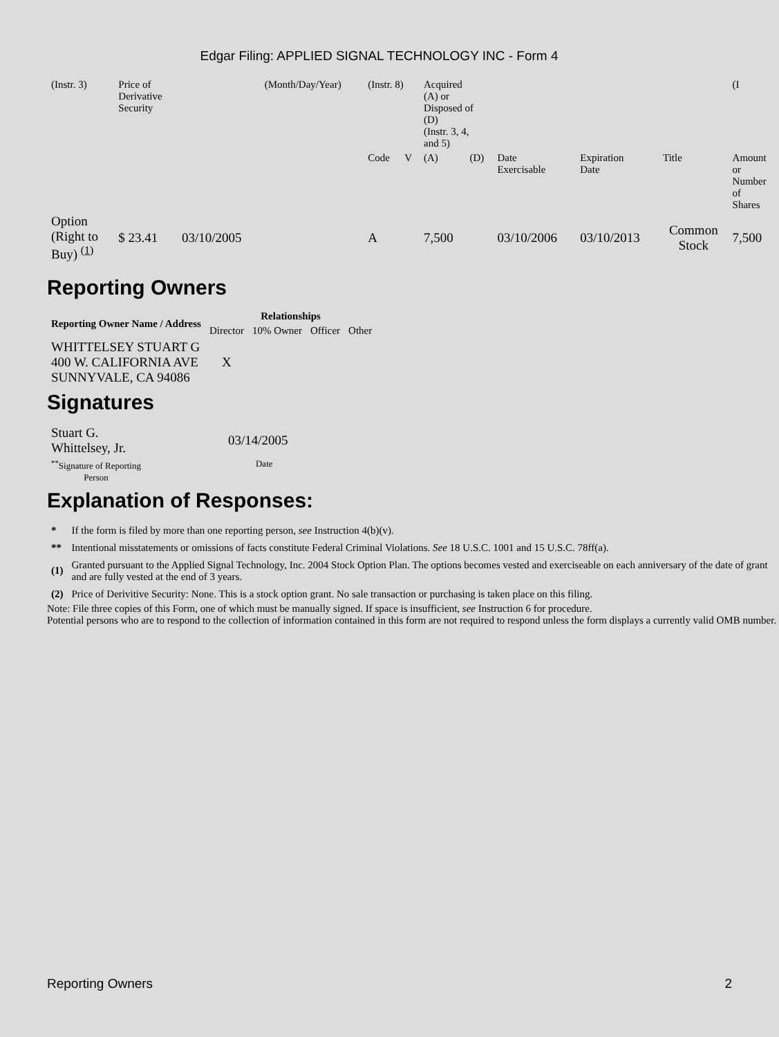Edgar Filing: APPLIED SIGNAL TECHNOLOGY INC - Form 4
| (Instr. 3) | Price of Derivative Security | | (Month/Day/Year) | (Instr. 8) | | Acquired (A) or Disposed of (D) (Instr. 3, 4, and 5) | | | | | (I |
| | | | | Code | V | (A) | (D) | Date Exercisable | Expiration Date | Title | Amount or Number of Shares |
| Option (Right to Buy) <sup>(1)</sup> | $ 23.41 | 03/10/2005 | | A | | 7,500 | | 03/10/2006 | 03/10/2013 | Common Stock | 7,500 |
Reporting Owners
| Reporting Owner Name / Address | Relationships | | | |
| --- | --- | --- | --- | --- |
| | Director | 10% Owner | Officer | Other |
| WHITTELSEY STUART G 400 W. CALIFORNIA AVE SUNNYVALE, CA 94086 | X | | | |
Signatures
| Stuart G. Whittelsey, Jr. | 03/14/2005 |
| <sup>**</sup> Signature of Reporting Person | Date |
Explanation of Responses:
| * | If the form is filed by more than one reporting person, see Instruction 4(b)(v). |
| ** | Intentional misstatements or omissions of facts constitute Federal Criminal Violations. See 18 U.S.C. 1001 and 15 U.S.C. 78ff(a). |
| (1) | Granted pursuant to the Applied Signal Technology, Inc. 2004 Stock Option Plan. The options becomes vested and exerciseable on each anniversary of the date of grant and are fully vested at the end of 3 years. |
| (2) | Price of Derivitive Security: None. This is a stock option grant. No sale transaction or purchasing is taken place on this filing. |
Note: File three copies of this Form, one of which must be manually signed. If space is insufficient, see Instruction 6 for procedure.
Potential persons who are to respond to the collection of information contained in this form are not required to respond unless the form displays a currently valid OMB number.
Reporting Owners 2